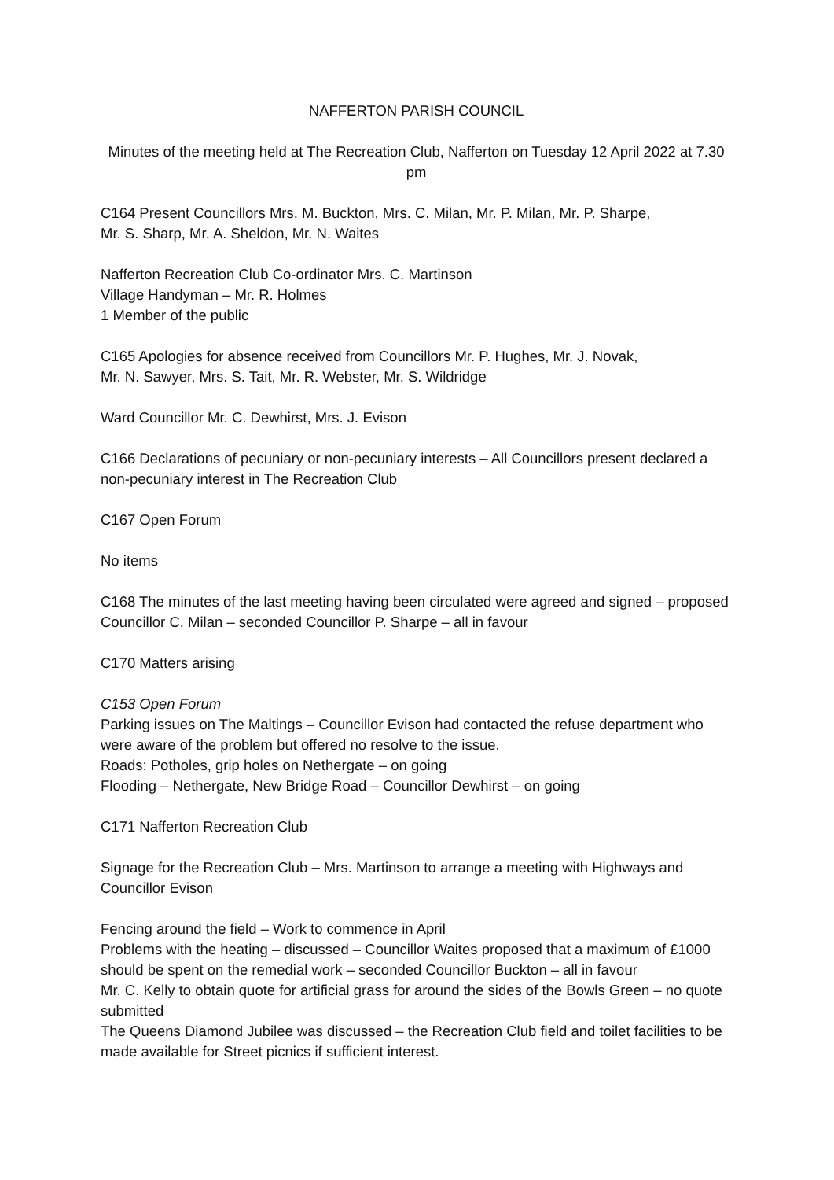NAFFERTON PARISH COUNCIL
Minutes of the meeting held at The Recreation Club, Nafferton on Tuesday 12 April 2022 at 7.30 pm
C164 Present Councillors Mrs. M. Buckton, Mrs. C. Milan, Mr. P. Milan, Mr. P. Sharpe,
Mr. S. Sharp, Mr. A. Sheldon, Mr. N. Waites
Nafferton Recreation Club Co-ordinator Mrs. C. Martinson
Village Handyman – Mr. R. Holmes
1 Member of the public
C165 Apologies for absence received from Councillors Mr. P. Hughes, Mr. J. Novak,
Mr. N. Sawyer, Mrs. S. Tait, Mr. R. Webster, Mr. S. Wildridge
Ward Councillor Mr. C. Dewhirst, Mrs. J. Evison
C166 Declarations of pecuniary or non-pecuniary interests – All Councillors present declared a non-pecuniary interest in The Recreation Club
C167 Open Forum
No items
C168 The minutes of the last meeting having been circulated were agreed and signed – proposed Councillor C. Milan – seconded Councillor P. Sharpe – all in favour
C170 Matters arising
C153 Open Forum
Parking issues on The Maltings – Councillor Evison had contacted the refuse department who were aware of the problem but offered no resolve to the issue.
Roads: Potholes, grip holes on Nethergate – on going
Flooding – Nethergate, New Bridge Road – Councillor Dewhirst – on going
C171 Nafferton Recreation Club
Signage for the Recreation Club – Mrs. Martinson to arrange a meeting with Highways and Councillor Evison
Fencing around the field – Work to commence in April
Problems with the heating – discussed – Councillor Waites proposed that a maximum of £1000 should be spent on the remedial work – seconded Councillor Buckton – all in favour
Mr. C. Kelly to obtain quote for artificial grass for around the sides of the Bowls Green – no quote submitted
The Queens Diamond Jubilee was discussed – the Recreation Club field and toilet facilities to be made available for Street picnics if sufficient interest.